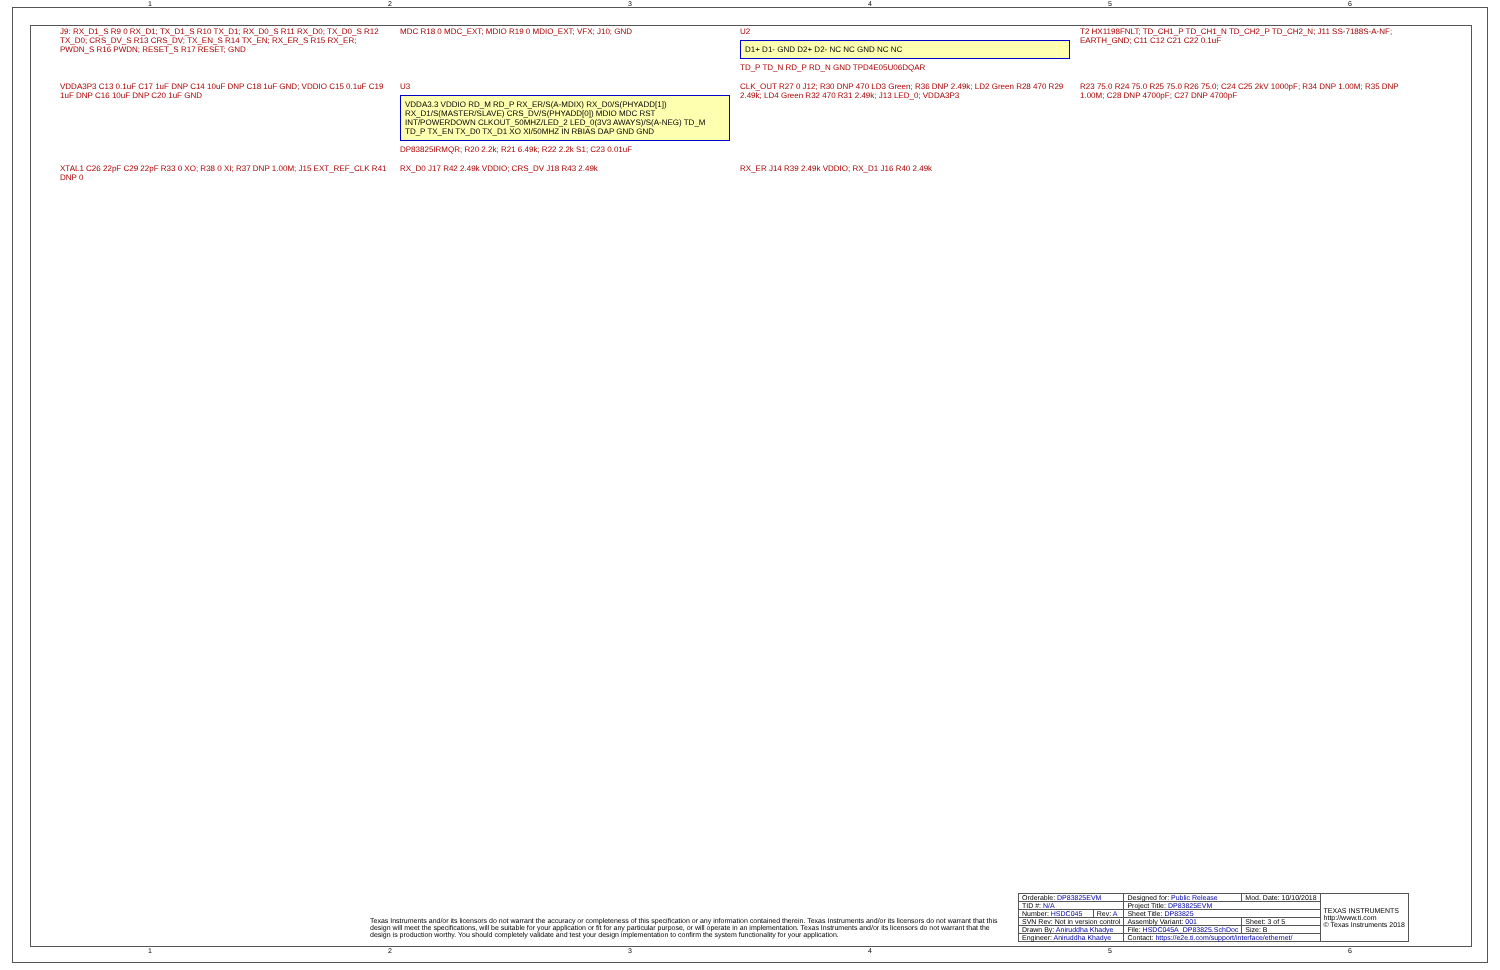1 2 3 4 5 6
J9: RX_D1_S R9 0 RX_D1; TX_D1_S R10 TX_D1; RX_D0_S R11 RX_D0; TX_D0_S R12 TX_D0; CRS_DV_S R13 CRS_DV; TX_EN_S R14 TX_EN; RX_ER_S R15 RX_ER; PWDN_S R16 PWDN; RESET_S R17 RESET; GND
MDC R18 0 MDC_EXT; MDIO R19 0 MDIO_EXT; VFX; J10; GND
U2
D1+ D1- GND D2+ D2- NC NC GND NC NC
TD_P TD_N RD_P RD_N GND TPD4E05U06DQAR
T2 HX1198FNLT; TD_CH1_P TD_CH1_N TD_CH2_P TD_CH2_N; J11 SS-7188S-A-NF; EARTH_GND; C11 C12 C21 C22 0.1uF
VDDA3P3 C13 0.1uF C17 1uF DNP C14 10uF DNP C18 1uF GND; VDDIO C15 0.1uF C19 1uF DNP C16 10uF DNP C20 1uF GND
U3
VDDA3.3 VDDIO RD_M RD_P RX_ER/S(A-MDIX) RX_D0/S(PHYADD[1]) RX_D1/S(MASTER/SLAVE) CRS_DV/S(PHYADD[0]) MDIO MDC RST INT/POWERDOWN CLKOUT_50MHZ/LED_2 LED_0(3V3 AWAYS)/S(A-NEG) TD_M TD_P TX_EN TX_D0 TX_D1 XO XI/50MHZ IN RBIAS DAP GND GND
DP83825IRMQR; R20 2.2k; R21 6.49k; R22 2.2k S1; C23 0.01uF
CLK_OUT R27 0 J12; R30 DNP 470 LD3 Green; R36 DNP 2.49k; LD2 Green R28 470 R29 2.49k; LD4 Green R32 470 R31 2.49k; J13 LED_0; VDDA3P3
R23 75.0 R24 75.0 R25 75.0 R26 75.0; C24 C25 2kV 1000pF; R34 DNP 1.00M; R35 DNP 1.00M; C28 DNP 4700pF; C27 DNP 4700pF
XTAL1 C26 22pF C29 22pF R33 0 XO; R38 0 XI; R37 DNP 1.00M; J15 EXT_REF_CLK R41 DNP 0
RX_D0 J17 R42 2.49k VDDIO; CRS_DV J18 R43 2.49k
RX_ER J14 R39 2.49k VDDIO; RX_D1 J16 R40 2.49k
Texas Instruments and/or its licensors do not warrant the accuracy or completeness of this specification or any information contained therein. Texas Instruments and/or its licensors do not warrant that this design will meet the specifications, will be suitable for your application or fit for any particular purpose, or will operate in an implementation. Texas Instruments and/or its licensors do not warrant that the design is production worthy. You should completely validate and test your design implementation to confirm the system functionality for your application.
| Orderable: DP83825EVM | | Designed for: Public Release | Mod. Date: 10/10/2018 | TEXAS INSTRUMENTS http://www.ti.com © Texas Instruments 2018 |
| TID #: N/A | | Project Title: DP83825EVM | | |
| Number: HSDC045 | Rev: A | Sheet Title: DP83825 | | |
| SVN Rev: Not in version control | | Assembly Variant: 001 | Sheet: 3 of 5 | |
| Drawn By: Aniruddha Khadye | | File: HSDC045A_DP83825.SchDoc | Size: B | |
| Engineer: Aniruddha Khadye | | Contact: https://e2e.ti.com/support/interface/ethernet/ | | |
1 2 3 4 5 6